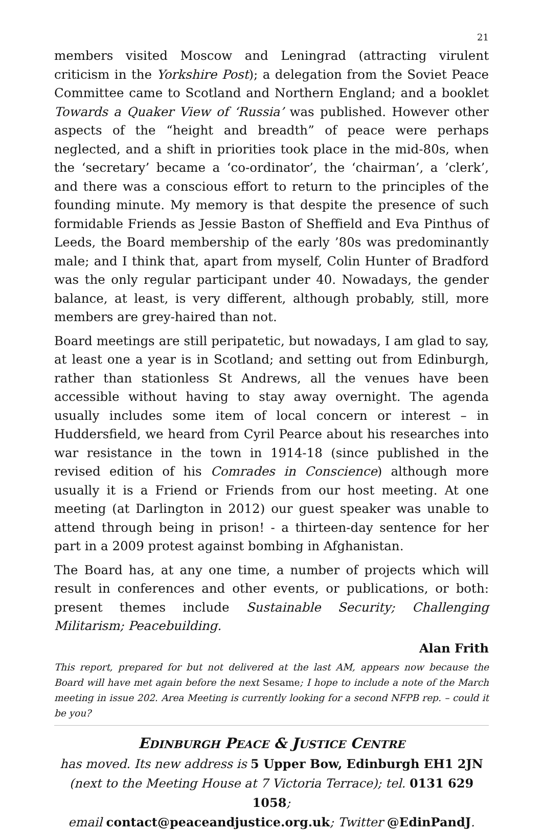21
members visited Moscow and Leningrad (attracting virulent criticism in the Yorkshire Post); a delegation from the Soviet Peace Committee came to Scotland and Northern England; and a booklet Towards a Quaker View of ‘Russia’ was published. However other aspects of the “height and breadth” of peace were perhaps neglected, and a shift in priorities took place in the mid-80s, when the ‘secretary’ became a ‘co-ordinator’, the ‘chairman’, a ’clerk’, and there was a conscious effort to return to the principles of the founding minute. My memory is that despite the presence of such formidable Friends as Jessie Baston of Sheffield and Eva Pinthus of Leeds, the Board membership of the early ’80s was predominantly male; and I think that, apart from myself, Colin Hunter of Bradford was the only regular participant under 40. Nowadays, the gender balance, at least, is very different, although probably, still, more members are grey-haired than not.
Board meetings are still peripatetic, but nowadays, I am glad to say, at least one a year is in Scotland; and setting out from Edinburgh, rather than stationless St Andrews, all the venues have been accessible without having to stay away overnight. The agenda usually includes some item of local concern or interest – in Huddersfield, we heard from Cyril Pearce about his researches into war resistance in the town in 1914-18 (since published in the revised edition of his Comrades in Conscience) although more usually it is a Friend or Friends from our host meeting. At one meeting (at Darlington in 2012) our guest speaker was unable to attend through being in prison! - a thirteen-day sentence for her part in a 2009 protest against bombing in Afghanistan.
The Board has, at any one time, a number of projects which will result in conferences and other events, or publications, or both: present themes include Sustainable Security; Challenging Militarism; Peacebuilding.
Alan Frith
This report, prepared for but not delivered at the last AM, appears now because the Board will have met again before the next Sesame; I hope to include a note of the March meeting in issue 202. Area Meeting is currently looking for a second NFPB rep. – could it be you?
EDINBURGH PEACE & JUSTICE CENTRE
has moved. Its new address is 5 Upper Bow, Edinburgh EH1 2JN
(next to the Meeting House at 7 Victoria Terrace); tel. 0131 629 1058;
email contact@peaceandjustice.org.uk; Twitter @EdinPandJ.